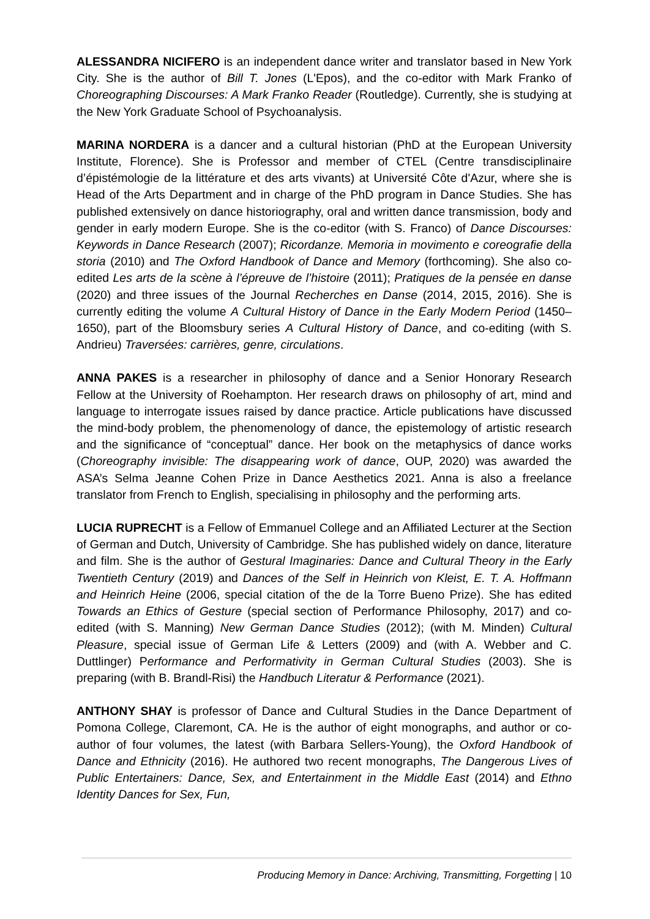ALESSANDRA NICIFERO is an independent dance writer and translator based in New York City. She is the author of Bill T. Jones (L'Epos), and the co-editor with Mark Franko of Choreographing Discourses: A Mark Franko Reader (Routledge). Currently, she is studying at the New York Graduate School of Psychoanalysis.
MARINA NORDERA is a dancer and a cultural historian (PhD at the European University Institute, Florence). She is Professor and member of CTEL (Centre transdisciplinaire d’épistémologie de la littérature et des arts vivants) at Université Côte d'Azur, where she is Head of the Arts Department and in charge of the PhD program in Dance Studies. She has published extensively on dance historiography, oral and written dance transmission, body and gender in early modern Europe. She is the co-editor (with S. Franco) of Dance Discourses: Keywords in Dance Research (2007); Ricordanze. Memoria in movimento e coreografie della storia (2010) and The Oxford Handbook of Dance and Memory (forthcoming). She also co-edited Les arts de la scène à l’épreuve de l’histoire (2011); Pratiques de la pensée en danse (2020) and three issues of the Journal Recherches en Danse (2014, 2015, 2016). She is currently editing the volume A Cultural History of Dance in the Early Modern Period (1450–1650), part of the Bloomsbury series A Cultural History of Dance, and co-editing (with S. Andrieu) Traversées: carrières, genre, circulations.
ANNA PAKES is a researcher in philosophy of dance and a Senior Honorary Research Fellow at the University of Roehampton. Her research draws on philosophy of art, mind and language to interrogate issues raised by dance practice. Article publications have discussed the mind-body problem, the phenomenology of dance, the epistemology of artistic research and the significance of “conceptual” dance. Her book on the metaphysics of dance works (Choreography invisible: The disappearing work of dance, OUP, 2020) was awarded the ASA’s Selma Jeanne Cohen Prize in Dance Aesthetics 2021. Anna is also a freelance translator from French to English, specialising in philosophy and the performing arts.
LUCIA RUPRECHT is a Fellow of Emmanuel College and an Affiliated Lecturer at the Section of German and Dutch, University of Cambridge. She has published widely on dance, literature and film. She is the author of Gestural Imaginaries: Dance and Cultural Theory in the Early Twentieth Century (2019) and Dances of the Self in Heinrich von Kleist, E. T. A. Hoffmann and Heinrich Heine (2006, special citation of the de la Torre Bueno Prize). She has edited Towards an Ethics of Gesture (special section of Performance Philosophy, 2017) and co-edited (with S. Manning) New German Dance Studies (2012); (with M. Minden) Cultural Pleasure, special issue of German Life & Letters (2009) and (with A. Webber and C. Duttlinger) Performance and Performativity in German Cultural Studies (2003). She is preparing (with B. Brandl-Risi) the Handbuch Literatur & Performance (2021).
ANTHONY SHAY is professor of Dance and Cultural Studies in the Dance Department of Pomona College, Claremont, CA. He is the author of eight monographs, and author or co-author of four volumes, the latest (with Barbara Sellers-Young), the Oxford Handbook of Dance and Ethnicity (2016). He authored two recent monographs, The Dangerous Lives of Public Entertainers: Dance, Sex, and Entertainment in the Middle East (2014) and Ethno Identity Dances for Sex, Fun,
Producing Memory in Dance: Archiving, Transmitting, Forgetting | 10